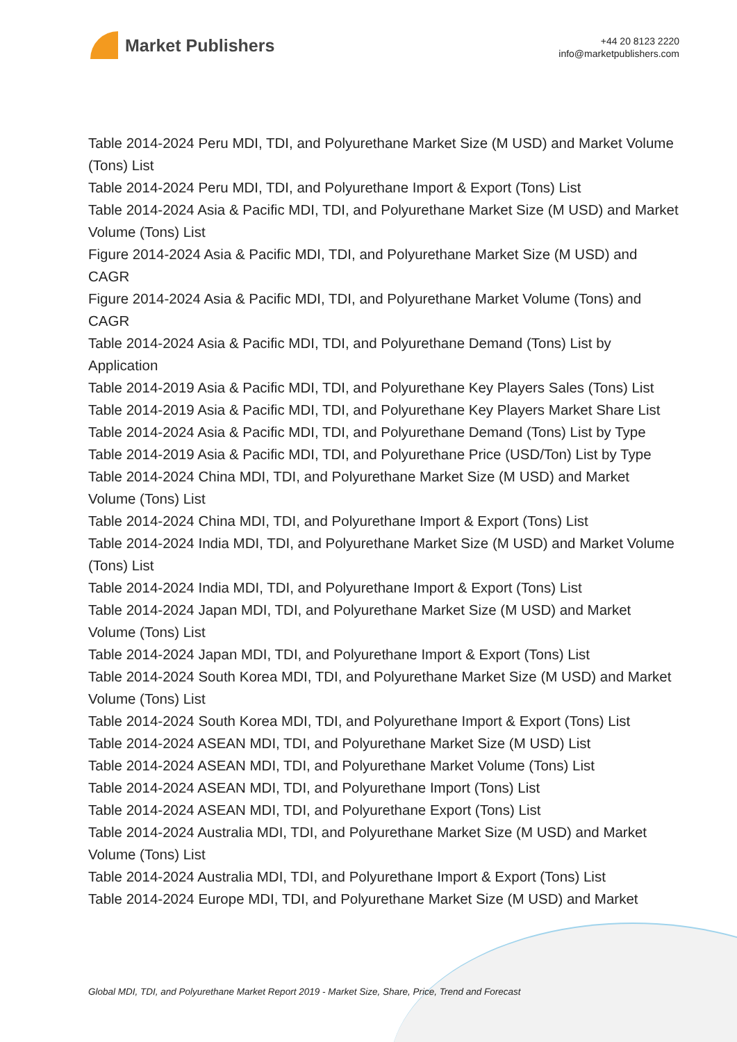Market Publishers
+44 20 8123 2220
info@marketpublishers.com
Table 2014-2024 Peru MDI, TDI, and Polyurethane Market Size (M USD) and Market Volume (Tons) List
Table 2014-2024 Peru MDI, TDI, and Polyurethane Import & Export (Tons) List
Table 2014-2024 Asia & Pacific MDI, TDI, and Polyurethane Market Size (M USD) and Market Volume (Tons) List
Figure 2014-2024 Asia & Pacific MDI, TDI, and Polyurethane Market Size (M USD) and CAGR
Figure 2014-2024 Asia & Pacific MDI, TDI, and Polyurethane Market Volume (Tons) and CAGR
Table 2014-2024 Asia & Pacific MDI, TDI, and Polyurethane Demand (Tons) List by Application
Table 2014-2019 Asia & Pacific MDI, TDI, and Polyurethane Key Players Sales (Tons) List
Table 2014-2019 Asia & Pacific MDI, TDI, and Polyurethane Key Players Market Share List
Table 2014-2024 Asia & Pacific MDI, TDI, and Polyurethane Demand (Tons) List by Type
Table 2014-2019 Asia & Pacific MDI, TDI, and Polyurethane Price (USD/Ton) List by Type
Table 2014-2024 China MDI, TDI, and Polyurethane Market Size (M USD) and Market Volume (Tons) List
Table 2014-2024 China MDI, TDI, and Polyurethane Import & Export (Tons) List
Table 2014-2024 India MDI, TDI, and Polyurethane Market Size (M USD) and Market Volume (Tons) List
Table 2014-2024 India MDI, TDI, and Polyurethane Import & Export (Tons) List
Table 2014-2024 Japan MDI, TDI, and Polyurethane Market Size (M USD) and Market Volume (Tons) List
Table 2014-2024 Japan MDI, TDI, and Polyurethane Import & Export (Tons) List
Table 2014-2024 South Korea MDI, TDI, and Polyurethane Market Size (M USD) and Market Volume (Tons) List
Table 2014-2024 South Korea MDI, TDI, and Polyurethane Import & Export (Tons) List
Table 2014-2024 ASEAN MDI, TDI, and Polyurethane Market Size (M USD) List
Table 2014-2024 ASEAN MDI, TDI, and Polyurethane Market Volume (Tons) List
Table 2014-2024 ASEAN MDI, TDI, and Polyurethane Import (Tons) List
Table 2014-2024 ASEAN MDI, TDI, and Polyurethane Export (Tons) List
Table 2014-2024 Australia MDI, TDI, and Polyurethane Market Size (M USD) and Market Volume (Tons) List
Table 2014-2024 Australia MDI, TDI, and Polyurethane Import & Export (Tons) List
Table 2014-2024 Europe MDI, TDI, and Polyurethane Market Size (M USD) and Market
Global MDI, TDI, and Polyurethane Market Report 2019 - Market Size, Share, Price, Trend and Forecast